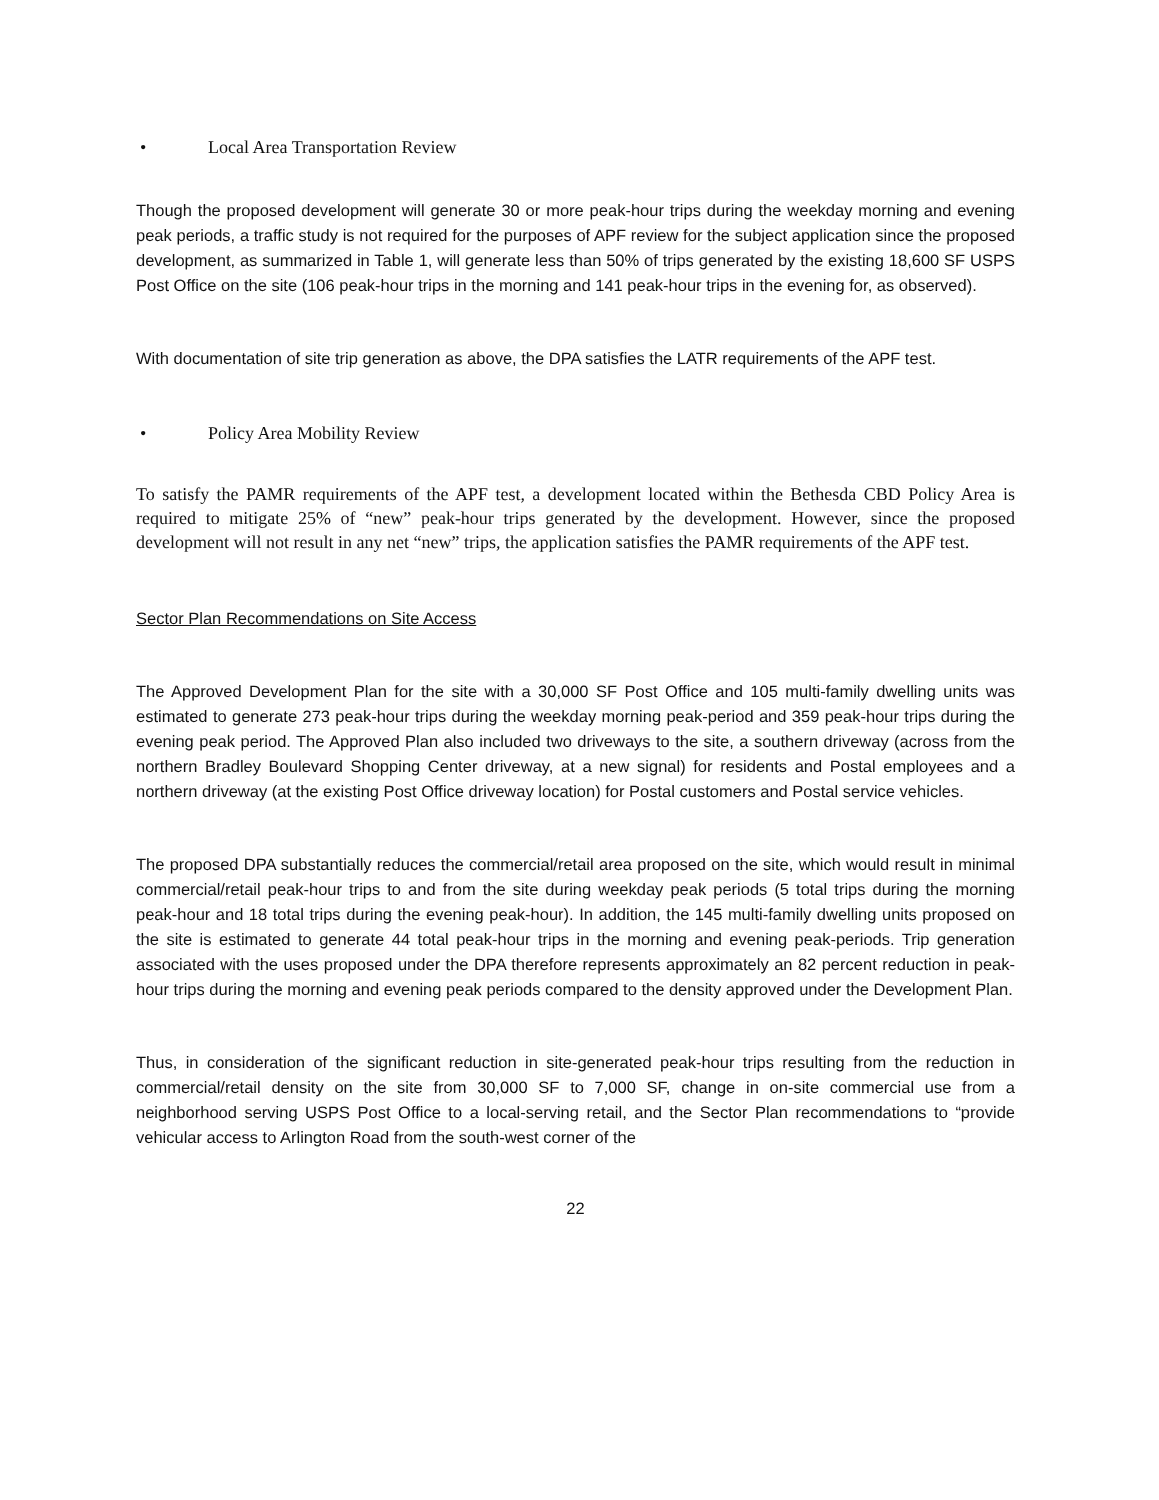• Local Area Transportation Review
Though the proposed development will generate 30 or more peak-hour trips during the weekday morning and evening peak periods, a traffic study is not required for the purposes of APF review for the subject application since the proposed development, as summarized in Table 1, will generate less than 50% of trips generated by the existing 18,600 SF USPS Post Office on the site (106 peak-hour trips in the morning and 141 peak-hour trips in the evening for, as observed).
With documentation of site trip generation as above, the DPA satisfies the LATR requirements of the APF test.
• Policy Area Mobility Review
To satisfy the PAMR requirements of the APF test, a development located within the Bethesda CBD Policy Area is required to mitigate 25% of “new” peak-hour trips generated by the development. However, since the proposed development will not result in any net “new” trips, the application satisfies the PAMR requirements of the APF test.
Sector Plan Recommendations on Site Access
The Approved Development Plan for the site with a 30,000 SF Post Office and 105 multi-family dwelling units was estimated to generate 273 peak-hour trips during the weekday morning peak-period and 359 peak-hour trips during the evening peak period. The Approved Plan also included two driveways to the site, a southern driveway (across from the northern Bradley Boulevard Shopping Center driveway, at a new signal) for residents and Postal employees and a northern driveway (at the existing Post Office driveway location) for Postal customers and Postal service vehicles.
The proposed DPA substantially reduces the commercial/retail area proposed on the site, which would result in minimal commercial/retail peak-hour trips to and from the site during weekday peak periods (5 total trips during the morning peak-hour and 18 total trips during the evening peak-hour). In addition, the 145 multi-family dwelling units proposed on the site is estimated to generate 44 total peak-hour trips in the morning and evening peak-periods. Trip generation associated with the uses proposed under the DPA therefore represents approximately an 82 percent reduction in peak-hour trips during the morning and evening peak periods compared to the density approved under the Development Plan.
Thus, in consideration of the significant reduction in site-generated peak-hour trips resulting from the reduction in commercial/retail density on the site from 30,000 SF to 7,000 SF, change in on-site commercial use from a neighborhood serving USPS Post Office to a local-serving retail, and the Sector Plan recommendations to “provide vehicular access to Arlington Road from the south-west corner of the
22